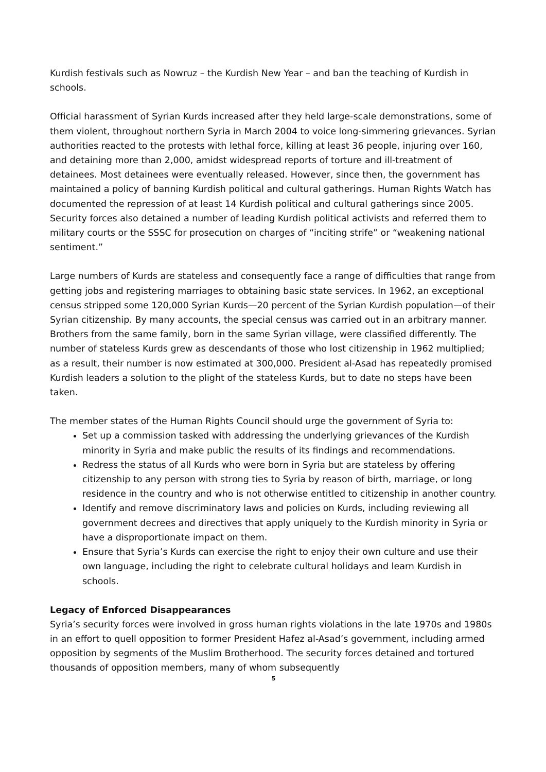Kurdish festivals such as Nowruz – the Kurdish New Year – and ban the teaching of Kurdish in schools.
Official harassment of Syrian Kurds increased after they held large-scale demonstrations, some of them violent, throughout northern Syria in March 2004 to voice long-simmering grievances. Syrian authorities reacted to the protests with lethal force, killing at least 36 people, injuring over 160, and detaining more than 2,000, amidst widespread reports of torture and ill-treatment of detainees. Most detainees were eventually released. However, since then, the government has maintained a policy of banning Kurdish political and cultural gatherings. Human Rights Watch has documented the repression of at least 14 Kurdish political and cultural gatherings since 2005. Security forces also detained a number of leading Kurdish political activists and referred them to military courts or the SSSC for prosecution on charges of “inciting strife” or “weakening national sentiment.”
Large numbers of Kurds are stateless and consequently face a range of difficulties that range from getting jobs and registering marriages to obtaining basic state services. In 1962, an exceptional census stripped some 120,000 Syrian Kurds—20 percent of the Syrian Kurdish population—of their Syrian citizenship. By many accounts, the special census was carried out in an arbitrary manner. Brothers from the same family, born in the same Syrian village, were classified differently. The number of stateless Kurds grew as descendants of those who lost citizenship in 1962 multiplied; as a result, their number is now estimated at 300,000. President al-Asad has repeatedly promised Kurdish leaders a solution to the plight of the stateless Kurds, but to date no steps have been taken.
The member states of the Human Rights Council should urge the government of Syria to:
Set up a commission tasked with addressing the underlying grievances of the Kurdish minority in Syria and make public the results of its findings and recommendations.
Redress the status of all Kurds who were born in Syria but are stateless by offering citizenship to any person with strong ties to Syria by reason of birth, marriage, or long residence in the country and who is not otherwise entitled to citizenship in another country.
Identify and remove discriminatory laws and policies on Kurds, including reviewing all government decrees and directives that apply uniquely to the Kurdish minority in Syria or have a disproportionate impact on them.
Ensure that Syria’s Kurds can exercise the right to enjoy their own culture and use their own language, including the right to celebrate cultural holidays and learn Kurdish in schools.
Legacy of Enforced Disappearances
Syria’s security forces were involved in gross human rights violations in the late 1970s and 1980s in an effort to quell opposition to former President Hafez al-Asad’s government, including armed opposition by segments of the Muslim Brotherhood. The security forces detained and tortured thousands of opposition members, many of whom subsequently
5